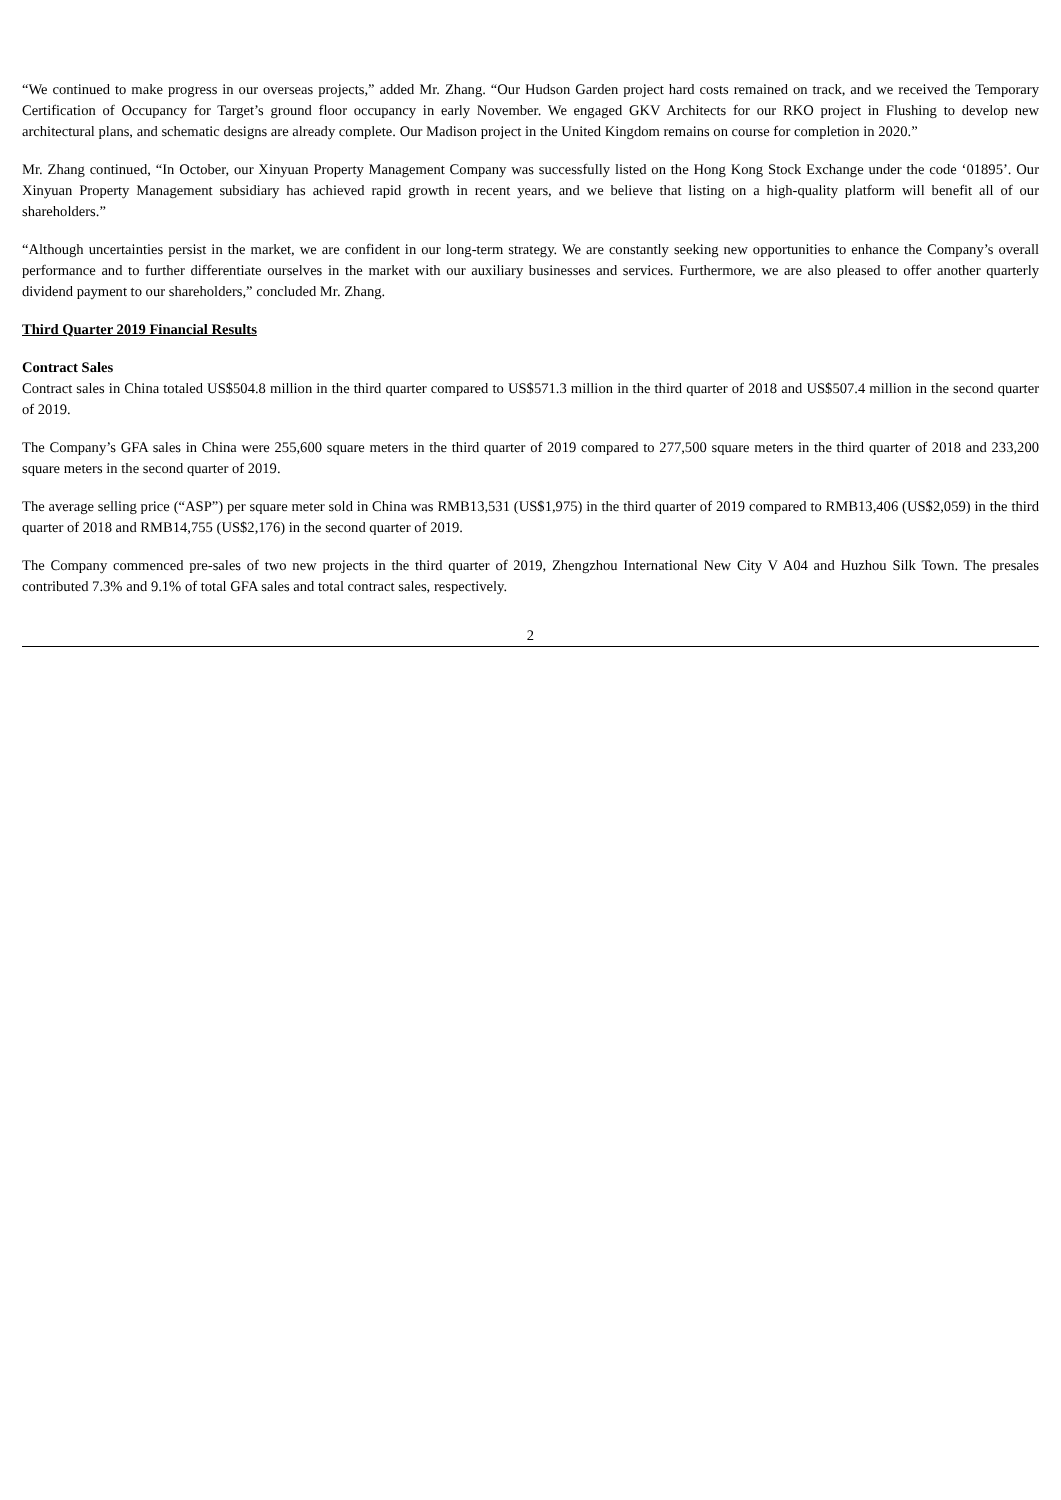“We continued to make progress in our overseas projects,” added Mr. Zhang. “Our Hudson Garden project hard costs remained on track, and we received the Temporary Certification of Occupancy for Target’s ground floor occupancy in early November. We engaged GKV Architects for our RKO project in Flushing to develop new architectural plans, and schematic designs are already complete. Our Madison project in the United Kingdom remains on course for completion in 2020.”
Mr. Zhang continued, “In October, our Xinyuan Property Management Company was successfully listed on the Hong Kong Stock Exchange under the code ‘01895’. Our Xinyuan Property Management subsidiary has achieved rapid growth in recent years, and we believe that listing on a high-quality platform will benefit all of our shareholders.”
“Although uncertainties persist in the market, we are confident in our long-term strategy. We are constantly seeking new opportunities to enhance the Company’s overall performance and to further differentiate ourselves in the market with our auxiliary businesses and services. Furthermore, we are also pleased to offer another quarterly dividend payment to our shareholders,” concluded Mr. Zhang.
Third Quarter 2019 Financial Results
Contract Sales
Contract sales in China totaled US$504.8 million in the third quarter compared to US$571.3 million in the third quarter of 2018 and US$507.4 million in the second quarter of 2019.
The Company’s GFA sales in China were 255,600 square meters in the third quarter of 2019 compared to 277,500 square meters in the third quarter of 2018 and 233,200 square meters in the second quarter of 2019.
The average selling price (“ASP”) per square meter sold in China was RMB13,531 (US$1,975) in the third quarter of 2019 compared to RMB13,406 (US$2,059) in the third quarter of 2018 and RMB14,755 (US$2,176) in the second quarter of 2019.
The Company commenced pre-sales of two new projects in the third quarter of 2019, Zhengzhou International New City V A04 and Huzhou Silk Town. The presales contributed 7.3% and 9.1% of total GFA sales and total contract sales, respectively.
2